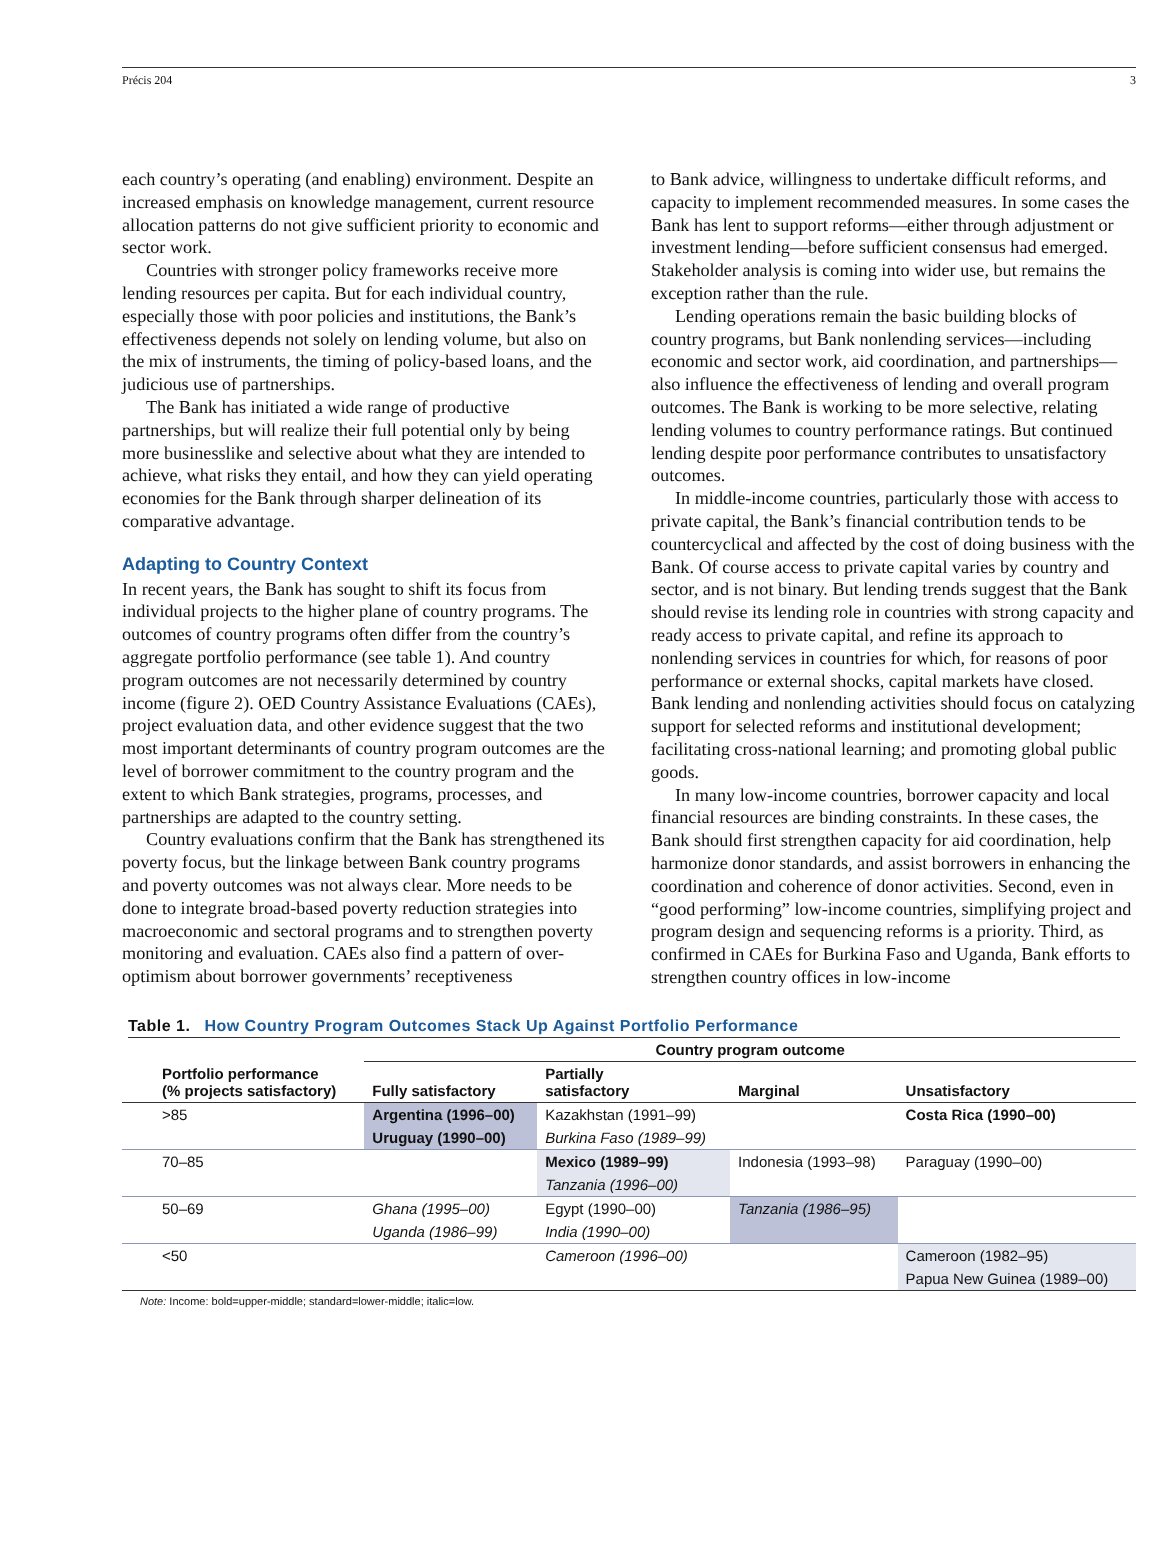Précis 204 3
each country’s operating (and enabling) environment. Despite an increased emphasis on knowledge management, current resource allocation patterns do not give sufficient priority to economic and sector work.
Countries with stronger policy frameworks receive more lending resources per capita. But for each individual country, especially those with poor policies and institutions, the Bank’s effectiveness depends not solely on lending volume, but also on the mix of instruments, the timing of policy-based loans, and the judicious use of partnerships.
The Bank has initiated a wide range of productive partnerships, but will realize their full potential only by being more businesslike and selective about what they are intended to achieve, what risks they entail, and how they can yield operating economies for the Bank through sharper delineation of its comparative advantage.
Adapting to Country Context
In recent years, the Bank has sought to shift its focus from individual projects to the higher plane of country programs. The outcomes of country programs often differ from the country’s aggregate portfolio performance (see table 1). And country program outcomes are not necessarily determined by country income (figure 2). OED Country Assistance Evaluations (CAEs), project evaluation data, and other evidence suggest that the two most important determinants of country program outcomes are the level of borrower commitment to the country program and the extent to which Bank strategies, programs, processes, and partnerships are adapted to the country setting.
Country evaluations confirm that the Bank has strengthened its poverty focus, but the linkage between Bank country programs and poverty outcomes was not always clear. More needs to be done to integrate broad-based poverty reduction strategies into macroeconomic and sectoral programs and to strengthen poverty monitoring and evaluation. CAEs also find a pattern of over-optimism about borrower governments’ receptiveness
to Bank advice, willingness to undertake difficult reforms, and capacity to implement recommended measures. In some cases the Bank has lent to support reforms—either through adjustment or investment lending—before sufficient consensus had emerged. Stakeholder analysis is coming into wider use, but remains the exception rather than the rule.
Lending operations remain the basic building blocks of country programs, but Bank nonlending services—including economic and sector work, aid coordination, and partnerships—also influence the effectiveness of lending and overall program outcomes. The Bank is working to be more selective, relating lending volumes to country performance ratings. But continued lending despite poor performance contributes to unsatisfactory outcomes.
In middle-income countries, particularly those with access to private capital, the Bank’s financial contribution tends to be countercyclical and affected by the cost of doing business with the Bank. Of course access to private capital varies by country and sector, and is not binary. But lending trends suggest that the Bank should revise its lending role in countries with strong capacity and ready access to private capital, and refine its approach to nonlending services in countries for which, for reasons of poor performance or external shocks, capital markets have closed. Bank lending and nonlending activities should focus on catalyzing support for selected reforms and institutional development; facilitating cross-national learning; and promoting global public goods.
In many low-income countries, borrower capacity and local financial resources are binding constraints. In these cases, the Bank should first strengthen capacity for aid coordination, help harmonize donor standards, and assist borrowers in enhancing the coordination and coherence of donor activities. Second, even in “good performing” low-income countries, simplifying project and program design and sequencing reforms is a priority. Third, as confirmed in CAEs for Burkina Faso and Uganda, Bank efforts to strengthen country offices in low-income
Table 1. How Country Program Outcomes Stack Up Against Portfolio Performance
| | Country program outcome | | | |
| --- | --- | --- | --- | --- |
| Portfolio performance (% projects satisfactory) | Fully satisfactory | Partially satisfactory | Marginal | Unsatisfactory |
| >85 | Argentina (1996–00) | Kazakhstan (1991–99) | | Costa Rica (1990–00) |
| | Uruguay (1990–00) | Burkina Faso (1989–99) | | |
| 70–85 | | Mexico (1989–99) | Indonesia (1993–98) | Paraguay (1990–00) |
| | | Tanzania (1996–00) | | |
| 50–69 | Ghana (1995–00) | Egypt (1990–00) | Tanzania (1986–95) | |
| | Uganda (1986–99) | India (1990–00) | | |
| <50 | | Cameroon (1996–00) | | Cameroon (1982–95) |
| | | | | Papua New Guinea (1989–00) |
Note: Income: bold=upper-middle; standard=lower-middle; italic=low.